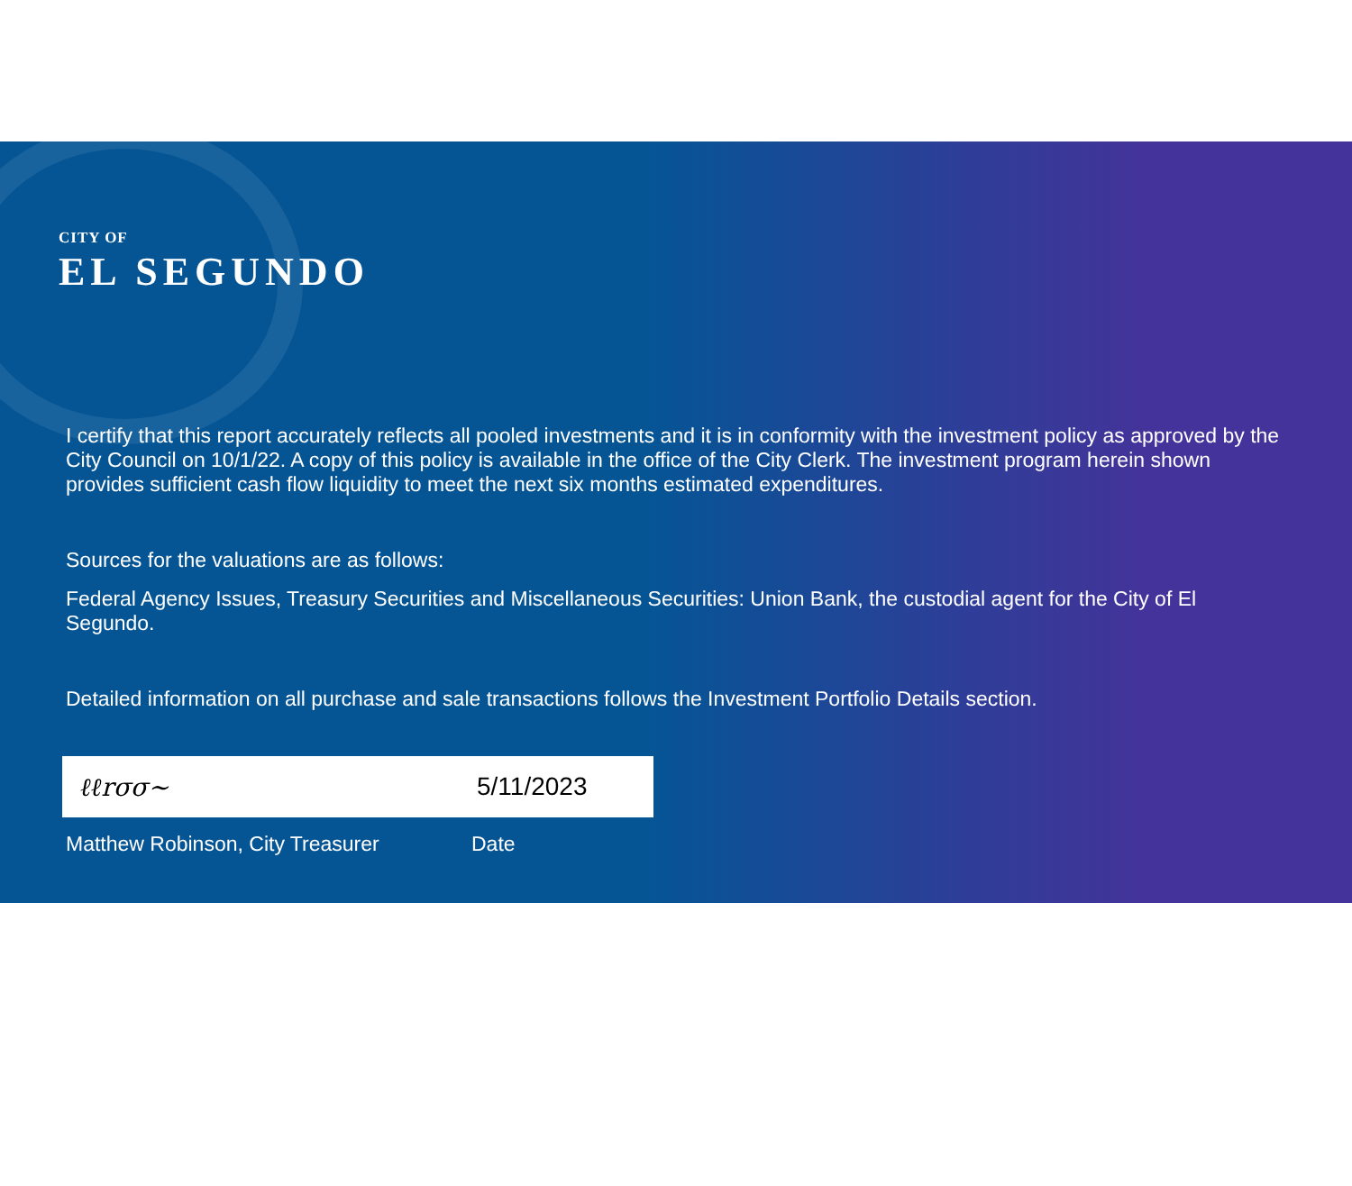CITY OF
EL SEGUNDO
I certify that this report accurately reflects all pooled investments and it is in conformity with the investment policy as approved by the City Council on 10/1/22. A copy of this policy is available in the office of the City Clerk. The investment program herein shown provides sufficient cash flow liquidity to meet the next six months estimated expenditures.
Sources for the valuations are as follows:
Federal Agency Issues, Treasury Securities and Miscellaneous Securities: Union Bank, the custodial agent for the City of El Segundo.
Detailed information on all purchase and sale transactions follows the Investment Portfolio Details section.
ℓℓrσσ~ 5/11/2023
Matthew Robinson, City Treasurer Date